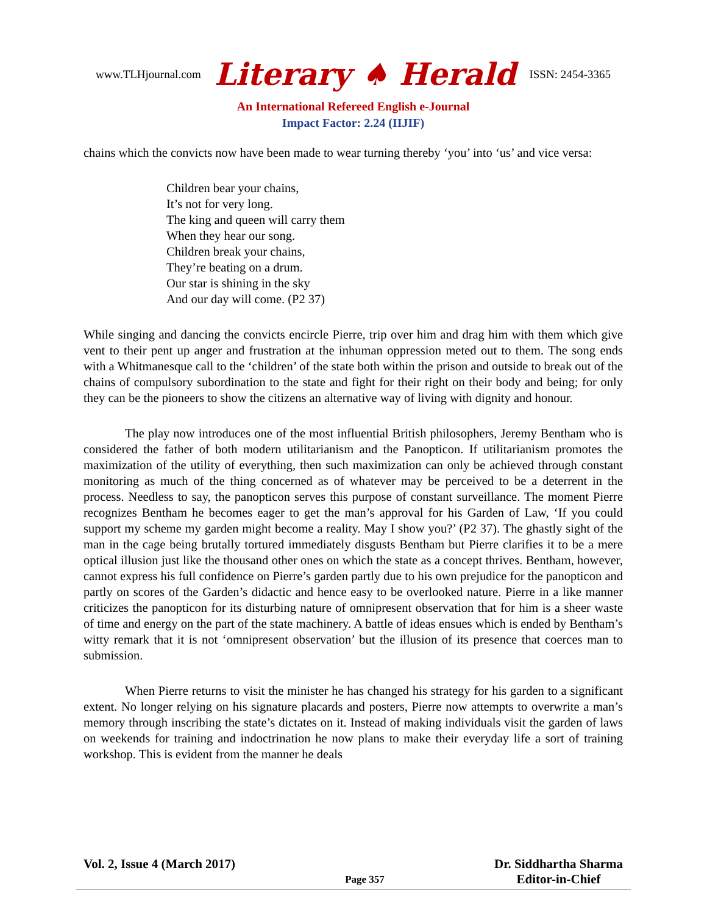www.TLHjournal.com Literary ♠ Herald ISSN: 2454-3365
An International Refereed English e-Journal
Impact Factor: 2.24 (IIJIF)
chains which the convicts now have been made to wear turning thereby ‘you’ into ‘us’ and vice versa:
Children bear your chains,
It’s not for very long.
The king and queen will carry them
When they hear our song.
Children break your chains,
They’re beating on a drum.
Our star is shining in the sky
And our day will come. (P2 37)
While singing and dancing the convicts encircle Pierre, trip over him and drag him with them which give vent to their pent up anger and frustration at the inhuman oppression meted out to them. The song ends with a Whitmanesque call to the ‘children’ of the state both within the prison and outside to break out of the chains of compulsory subordination to the state and fight for their right on their body and being; for only they can be the pioneers to show the citizens an alternative way of living with dignity and honour.
The play now introduces one of the most influential British philosophers, Jeremy Bentham who is considered the father of both modern utilitarianism and the Panopticon. If utilitarianism promotes the maximization of the utility of everything, then such maximization can only be achieved through constant monitoring as much of the thing concerned as of whatever may be perceived to be a deterrent in the process. Needless to say, the panopticon serves this purpose of constant surveillance. The moment Pierre recognizes Bentham he becomes eager to get the man’s approval for his Garden of Law, ‘If you could support my scheme my garden might become a reality. May I show you?’ (P2 37). The ghastly sight of the man in the cage being brutally tortured immediately disgusts Bentham but Pierre clarifies it to be a mere optical illusion just like the thousand other ones on which the state as a concept thrives. Bentham, however, cannot express his full confidence on Pierre’s garden partly due to his own prejudice for the panopticon and partly on scores of the Garden’s didactic and hence easy to be overlooked nature. Pierre in a like manner criticizes the panopticon for its disturbing nature of omnipresent observation that for him is a sheer waste of time and energy on the part of the state machinery. A battle of ideas ensues which is ended by Bentham’s witty remark that it is not ‘omnipresent observation’ but the illusion of its presence that coerces man to submission.
When Pierre returns to visit the minister he has changed his strategy for his garden to a significant extent. No longer relying on his signature placards and posters, Pierre now attempts to overwrite a man’s memory through inscribing the state’s dictates on it. Instead of making individuals visit the garden of laws on weekends for training and indoctrination he now plans to make their everyday life a sort of training workshop. This is evident from the manner he deals
Vol. 2, Issue 4 (March 2017) Page 357 Dr. Siddhartha Sharma
Editor-in-Chief